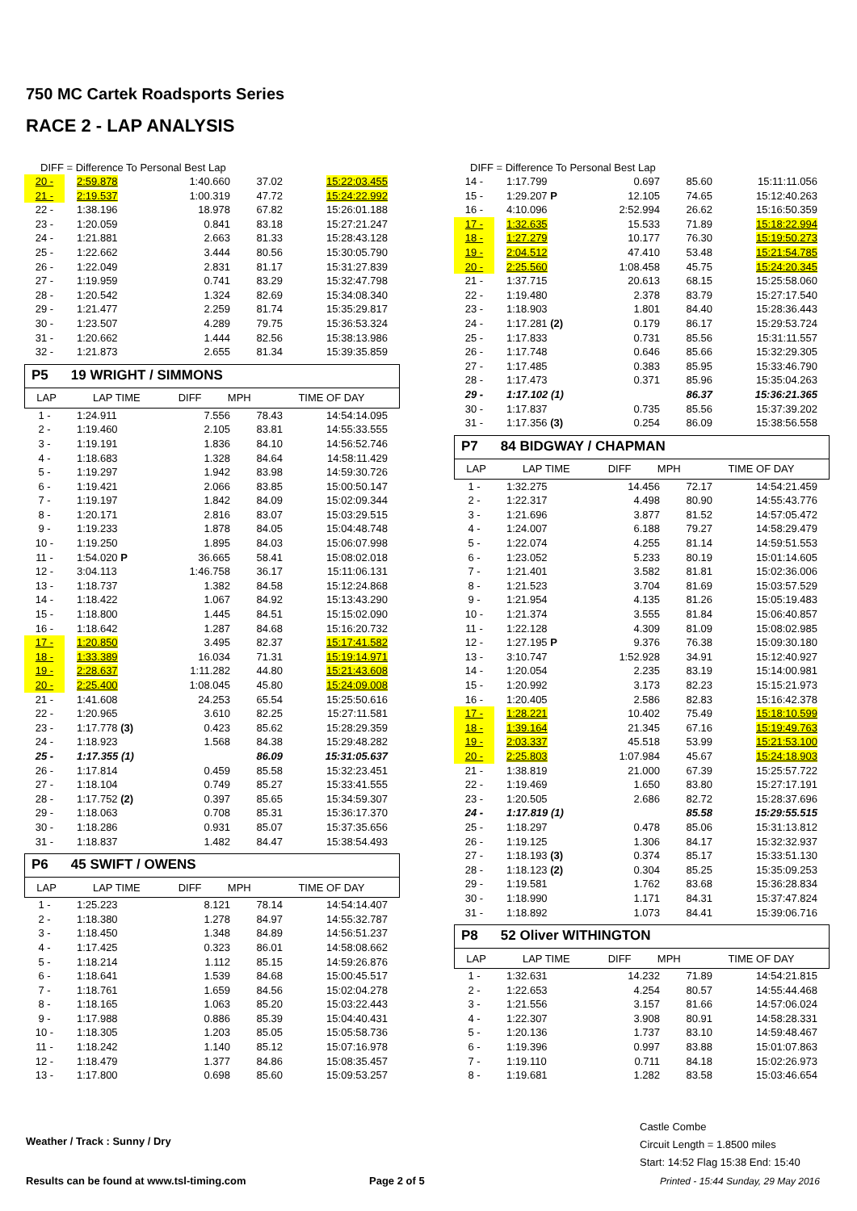750 MC Cartek Roadsports Series
RACE 2 - LAP ANALYSIS
DIFF = Difference To Personal Best Lap
| 20 - | 2:59.878 | 1:40.660 | 37.02 | 15:22:03.455 |
| 21 - | 2:19.537 | 1:00.319 | 47.72 | 15:24:22.992 |
| 22 - | 1:38.196 | 18.978 | 67.82 | 15:26:01.188 |
| 23 - | 1:20.059 | 0.841 | 83.18 | 15:27:21.247 |
| 24 - | 1:21.881 | 2.663 | 81.33 | 15:28:43.128 |
| 25 - | 1:22.662 | 3.444 | 80.56 | 15:30:05.790 |
| 26 - | 1:22.049 | 2.831 | 81.17 | 15:31:27.839 |
| 27 - | 1:19.959 | 0.741 | 83.29 | 15:32:47.798 |
| 28 - | 1:20.542 | 1.324 | 82.69 | 15:34:08.340 |
| 29 - | 1:21.477 | 2.259 | 81.74 | 15:35:29.817 |
| 30 - | 1:23.507 | 4.289 | 79.75 | 15:36:53.324 |
| 31 - | 1:20.662 | 1.444 | 82.56 | 15:38:13.986 |
| 32 - | 1:21.873 | 2.655 | 81.34 | 15:39:35.859 |
P5 19 WRIGHT / SIMMONS
| LAP | LAP TIME | DIFF | MPH | TIME OF DAY |
| --- | --- | --- | --- | --- |
| 1 - | 1:24.911 | 7.556 | 78.43 | 14:54:14.095 |
| 2 - | 1:19.460 | 2.105 | 83.81 | 14:55:33.555 |
| 3 - | 1:19.191 | 1.836 | 84.10 | 14:56:52.746 |
| 4 - | 1:18.683 | 1.328 | 84.64 | 14:58:11.429 |
| 5 - | 1:19.297 | 1.942 | 83.98 | 14:59:30.726 |
| 6 - | 1:19.421 | 2.066 | 83.85 | 15:00:50.147 |
| 7 - | 1:19.197 | 1.842 | 84.09 | 15:02:09.344 |
| 8 - | 1:20.171 | 2.816 | 83.07 | 15:03:29.515 |
| 9 - | 1:19.233 | 1.878 | 84.05 | 15:04:48.748 |
| 10 - | 1:19.250 | 1.895 | 84.03 | 15:06:07.998 |
| 11 - | 1:54.020 P | 36.665 | 58.41 | 15:08:02.018 |
| 12 - | 3:04.113 | 1:46.758 | 36.17 | 15:11:06.131 |
| 13 - | 1:18.737 | 1.382 | 84.58 | 15:12:24.868 |
| 14 - | 1:18.422 | 1.067 | 84.92 | 15:13:43.290 |
| 15 - | 1:18.800 | 1.445 | 84.51 | 15:15:02.090 |
| 16 - | 1:18.642 | 1.287 | 84.68 | 15:16:20.732 |
| 17 - | 1:20.850 | 3.495 | 82.37 | 15:17:41.582 |
| 18 - | 1:33.389 | 16.034 | 71.31 | 15:19:14.971 |
| 19 - | 2:28.637 | 1:11.282 | 44.80 | 15:21:43.608 |
| 20 - | 2:25.400 | 1:08.045 | 45.80 | 15:24:09.008 |
| 21 - | 1:41.608 | 24.253 | 65.54 | 15:25:50.616 |
| 22 - | 1:20.965 | 3.610 | 82.25 | 15:27:11.581 |
| 23 - | 1:17.778 (3) | 0.423 | 85.62 | 15:28:29.359 |
| 24 - | 1:18.923 | 1.568 | 84.38 | 15:29:48.282 |
| 25 - | 1:17.355 (1) | | 86.09 | 15:31:05.637 |
| 26 - | 1:17.814 | 0.459 | 85.58 | 15:32:23.451 |
| 27 - | 1:18.104 | 0.749 | 85.27 | 15:33:41.555 |
| 28 - | 1:17.752 (2) | 0.397 | 85.65 | 15:34:59.307 |
| 29 - | 1:18.063 | 0.708 | 85.31 | 15:36:17.370 |
| 30 - | 1:18.286 | 0.931 | 85.07 | 15:37:35.656 |
| 31 - | 1:18.837 | 1.482 | 84.47 | 15:38:54.493 |
P6 45 SWIFT / OWENS
| LAP | LAP TIME | DIFF | MPH | TIME OF DAY |
| --- | --- | --- | --- | --- |
| 1 - | 1:25.223 | 8.121 | 78.14 | 14:54:14.407 |
| 2 - | 1:18.380 | 1.278 | 84.97 | 14:55:32.787 |
| 3 - | 1:18.450 | 1.348 | 84.89 | 14:56:51.237 |
| 4 - | 1:17.425 | 0.323 | 86.01 | 14:58:08.662 |
| 5 - | 1:18.214 | 1.112 | 85.15 | 14:59:26.876 |
| 6 - | 1:18.641 | 1.539 | 84.68 | 15:00:45.517 |
| 7 - | 1:18.761 | 1.659 | 84.56 | 15:02:04.278 |
| 8 - | 1:18.165 | 1.063 | 85.20 | 15:03:22.443 |
| 9 - | 1:17.988 | 0.886 | 85.39 | 15:04:40.431 |
| 10 - | 1:18.305 | 1.203 | 85.05 | 15:05:58.736 |
| 11 - | 1:18.242 | 1.140 | 85.12 | 15:07:16.978 |
| 12 - | 1:18.479 | 1.377 | 84.86 | 15:08:35.457 |
| 13 - | 1:17.800 | 0.698 | 85.60 | 15:09:53.257 |
DIFF = Difference To Personal Best Lap
| 14 - | 1:17.799 | 0.697 | 85.60 | 15:11:11.056 |
| 15 - | 1:29.207 P | 12.105 | 74.65 | 15:12:40.263 |
| 16 - | 4:10.096 | 2:52.994 | 26.62 | 15:16:50.359 |
| 17 - | 1:32.635 | 15.533 | 71.89 | 15:18:22.994 |
| 18 - | 1:27.279 | 10.177 | 76.30 | 15:19:50.273 |
| 19 - | 2:04.512 | 47.410 | 53.48 | 15:21:54.785 |
| 20 - | 2:25.560 | 1:08.458 | 45.75 | 15:24:20.345 |
| 21 - | 1:37.715 | 20.613 | 68.15 | 15:25:58.060 |
| 22 - | 1:19.480 | 2.378 | 83.79 | 15:27:17.540 |
| 23 - | 1:18.903 | 1.801 | 84.40 | 15:28:36.443 |
| 24 - | 1:17.281 (2) | 0.179 | 86.17 | 15:29:53.724 |
| 25 - | 1:17.833 | 0.731 | 85.56 | 15:31:11.557 |
| 26 - | 1:17.748 | 0.646 | 85.66 | 15:32:29.305 |
| 27 - | 1:17.485 | 0.383 | 85.95 | 15:33:46.790 |
| 28 - | 1:17.473 | 0.371 | 85.96 | 15:35:04.263 |
| 29 - | 1:17.102 (1) | | 86.37 | 15:36:21.365 |
| 30 - | 1:17.837 | 0.735 | 85.56 | 15:37:39.202 |
| 31 - | 1:17.356 (3) | 0.254 | 86.09 | 15:38:56.558 |
P7 84 BIDGWAY / CHAPMAN
| LAP | LAP TIME | DIFF | MPH | TIME OF DAY |
| --- | --- | --- | --- | --- |
| 1 - | 1:32.275 | 14.456 | 72.17 | 14:54:21.459 |
| 2 - | 1:22.317 | 4.498 | 80.90 | 14:55:43.776 |
| 3 - | 1:21.696 | 3.877 | 81.52 | 14:57:05.472 |
| 4 - | 1:24.007 | 6.188 | 79.27 | 14:58:29.479 |
| 5 - | 1:22.074 | 4.255 | 81.14 | 14:59:51.553 |
| 6 - | 1:23.052 | 5.233 | 80.19 | 15:01:14.605 |
| 7 - | 1:21.401 | 3.582 | 81.81 | 15:02:36.006 |
| 8 - | 1:21.523 | 3.704 | 81.69 | 15:03:57.529 |
| 9 - | 1:21.954 | 4.135 | 81.26 | 15:05:19.483 |
| 10 - | 1:21.374 | 3.555 | 81.84 | 15:06:40.857 |
| 11 - | 1:22.128 | 4.309 | 81.09 | 15:08:02.985 |
| 12 - | 1:27.195 P | 9.376 | 76.38 | 15:09:30.180 |
| 13 - | 3:10.747 | 1:52.928 | 34.91 | 15:12:40.927 |
| 14 - | 1:20.054 | 2.235 | 83.19 | 15:14:00.981 |
| 15 - | 1:20.992 | 3.173 | 82.23 | 15:15:21.973 |
| 16 - | 1:20.405 | 2.586 | 82.83 | 15:16:42.378 |
| 17 - | 1:28.221 | 10.402 | 75.49 | 15:18:10.599 |
| 18 - | 1:39.164 | 21.345 | 67.16 | 15:19:49.763 |
| 19 - | 2:03.337 | 45.518 | 53.99 | 15:21:53.100 |
| 20 - | 2:25.803 | 1:07.984 | 45.67 | 15:24:18.903 |
| 21 - | 1:38.819 | 21.000 | 67.39 | 15:25:57.722 |
| 22 - | 1:19.469 | 1.650 | 83.80 | 15:27:17.191 |
| 23 - | 1:20.505 | 2.686 | 82.72 | 15:28:37.696 |
| 24 - | 1:17.819 (1) | | 85.58 | 15:29:55.515 |
| 25 - | 1:18.297 | 0.478 | 85.06 | 15:31:13.812 |
| 26 - | 1:19.125 | 1.306 | 84.17 | 15:32:32.937 |
| 27 - | 1:18.193 (3) | 0.374 | 85.17 | 15:33:51.130 |
| 28 - | 1:18.123 (2) | 0.304 | 85.25 | 15:35:09.253 |
| 29 - | 1:19.581 | 1.762 | 83.68 | 15:36:28.834 |
| 30 - | 1:18.990 | 1.171 | 84.31 | 15:37:47.824 |
| 31 - | 1:18.892 | 1.073 | 84.41 | 15:39:06.716 |
P8 52 Oliver WITHINGTON
| LAP | LAP TIME | DIFF | MPH | TIME OF DAY |
| --- | --- | --- | --- | --- |
| 1 - | 1:32.631 | 14.232 | 71.89 | 14:54:21.815 |
| 2 - | 1:22.653 | 4.254 | 80.57 | 14:55:44.468 |
| 3 - | 1:21.556 | 3.157 | 81.66 | 14:57:06.024 |
| 4 - | 1:22.307 | 3.908 | 80.91 | 14:58:28.331 |
| 5 - | 1:20.136 | 1.737 | 83.10 | 14:59:48.467 |
| 6 - | 1:19.396 | 0.997 | 83.88 | 15:01:07.863 |
| 7 - | 1:19.110 | 0.711 | 84.18 | 15:02:26.973 |
| 8 - | 1:19.681 | 1.282 | 83.58 | 15:03:46.654 |
Weather / Track : Sunny / Dry
Castle Combe
Circuit Length = 1.8500 miles
Start: 14:52 Flag 15:38 End: 15:40
Results can be found at www.tsl-timing.com
Page 2 of 5
Printed - 15:44 Sunday, 29 May 2016